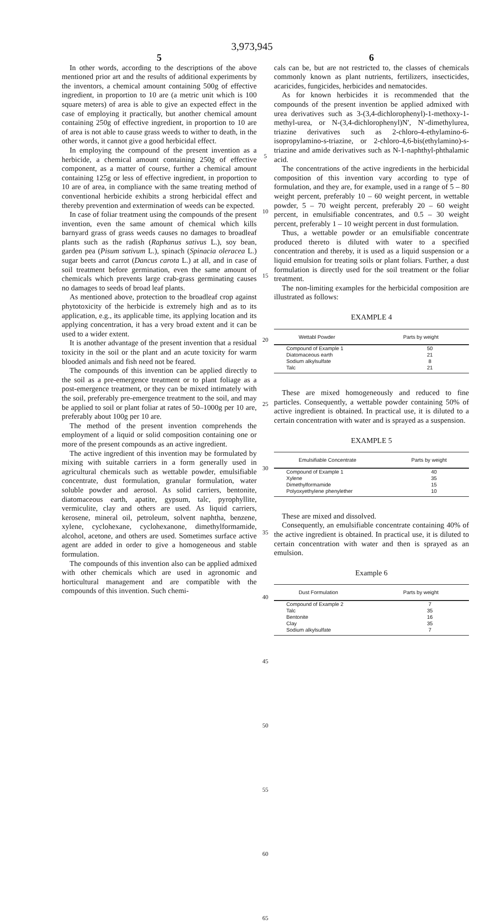3,973,945
5
In other words, according to the descriptions of the above mentioned prior art and the results of additional experiments by the inventors, a chemical amount containing 500g of effective ingredient, in proportion to 10 are (a metric unit which is 100 square meters) of area is able to give an expected effect in the case of employing it practically, but another chemical amount containing 250g of effective ingredient, in proportion to 10 are of area is not able to cause grass weeds to wither to death, in the other words, it cannot give a good herbicidal effect.
In employing the compound of the present invention as a herbicide, a chemical amount containing 250g of effective component, as a matter of course, further a chemical amount containing 125g or less of effective ingredient, in proportion to 10 are of area, in compliance with the same treating method of conventional herbicide exhibits a strong herbicidal effect and thereby prevention and extermination of weeds can be expected.
In case of foliar treatment using the compounds of the present invention, even the same amount of chemical which kills barnyard grass of grass weeds causes no damages to broadleaf plants such as the radish (Raphanus sativus L.), soy bean, garden pea (Pisum sativum L.), spinach (Spinacia oleracea L.) sugar beets and carrot (Dancus carota L.) at all, and in case of soil treatment before germination, even the same amount of chemicals which prevents large crab-grass germinating causes no damages to seeds of broad leaf plants.
As mentioned above, protection to the broadleaf crop against phytotoxicity of the herbicide is extremely high and as to its application, e.g., its applicable time, its applying location and its applying concentration, it has a very broad extent and it can be used to a wider extent.
It is another advantage of the present invention that a residual toxicity in the soil or the plant and an acute toxicity for warm blooded animals and fish need not be feared.
The compounds of this invention can be applied directly to the soil as a pre-emergence treatment or to plant foliage as a post-emergence treatment, or they can be mixed intimately with the soil, preferably pre-emergence treatment to the soil, and may be applied to soil or plant foliar at rates of 50–1000g per 10 are, preferably about 100g per 10 are.
The method of the present invention comprehends the employment of a liquid or solid composition containing one or more of the present compounds as an active ingredient.
The active ingredient of this invention may be formulated by mixing with suitable carriers in a form generally used in agricultural chemicals such as wettable powder, emulsifiable concentrate, dust formulation, granular formulation, water soluble powder and aerosol. As solid carriers, bentonite, diatomaceous earth, apatite, gypsum, talc, pyrophyllite, vermiculite, clay and others are used. As liquid carriers, kerosene, mineral oil, petroleum, solvent naphtha, benzene, xylene, cyclohexane, cyclohexanone, dimethylformamide, alcohol, acetone, and others are used. Sometimes surface active agent are added in order to give a homogeneous and stable formulation.
The compounds of this invention also can be applied admixed with other chemicals which are used in agronomic and horticultural management and are compatible with the compounds of this invention. Such chemi-
5
10
15
20
25
30
35
40
45
50
55
60
65
6
cals can be, but are not restricted to, the classes of chemicals commonly known as plant nutrients, fertilizers, insecticides, acaricides, fungicides, herbicides and nematocides.
As for known herbicides it is recommended that the compounds of the present invention be applied admixed with urea derivatives such as 3-(3,4-dichlorophenyl)-1-methoxy-1-methyl-urea, or N-(3,4-dichlorophenyl)N′, N′-dimethylurea, triazine derivatives such as 2-chloro-4-ethylamino-6-isopropylamino-s-triazine, or 2-chloro-4,6-bis(ethylamino)-s-triazine and amide derivatives such as N-1-naphthyl-phthalamic acid.
The concentrations of the active ingredients in the herbicidal composition of this invention vary according to type of formulation, and they are, for example, used in a range of 5 – 80 weight percent, preferably 10 – 60 weight percent, in wettable powder, 5 – 70 weight percent, preferably 20 – 60 weight percent, in emulsifiable concentrates, and 0.5 – 30 weight percent, preferably 1 – 10 weight percent in dust formulation.
Thus, a wettable powder or an emulsifiable concentrate produced thereto is diluted with water to a specified concentration and thereby, it is used as a liquid suspension or a liquid emulsion for treating soils or plant foliars. Further, a dust formulation is directly used for the soil treatment or the foliar treatment.
The non-limiting examples for the herbicidal composition are illustrated as follows:
EXAMPLE 4
| Wettabl Powder | Parts by weight |
| --- | --- |
| Compound of Example 1 | 50 |
| Diatomaceous earth | 21 |
| Sodium alkylsulfate | 8 |
| Talc | 21 |
These are mixed homogeneously and reduced to fine particles. Consequently, a wettable powder containing 50% of active ingredient is obtained. In practical use, it is diluted to a certain concentration with water and is sprayed as a suspension.
EXAMPLE 5
| Emulsifiable Concentrate | Parts by weight |
| --- | --- |
| Compound of Example 1 | 40 |
| Xylene | 35 |
| Dimethylformamide | 15 |
| Polyoxyethylene phenylether | 10 |
These are mixed and dissolved.
Consequently, an emulsifiable concentrate containing 40% of the active ingredient is obtained. In practical use, it is diluted to certain concentration with water and then is sprayed as an emulsion.
Example 6
| Dust Formulation | Parts by weight |
| --- | --- |
| Compound of Example 2 | 7 |
| Talc | 35 |
| Bentonite | 16 |
| Clay | 35 |
| Sodium alkylsulfate | 7 |